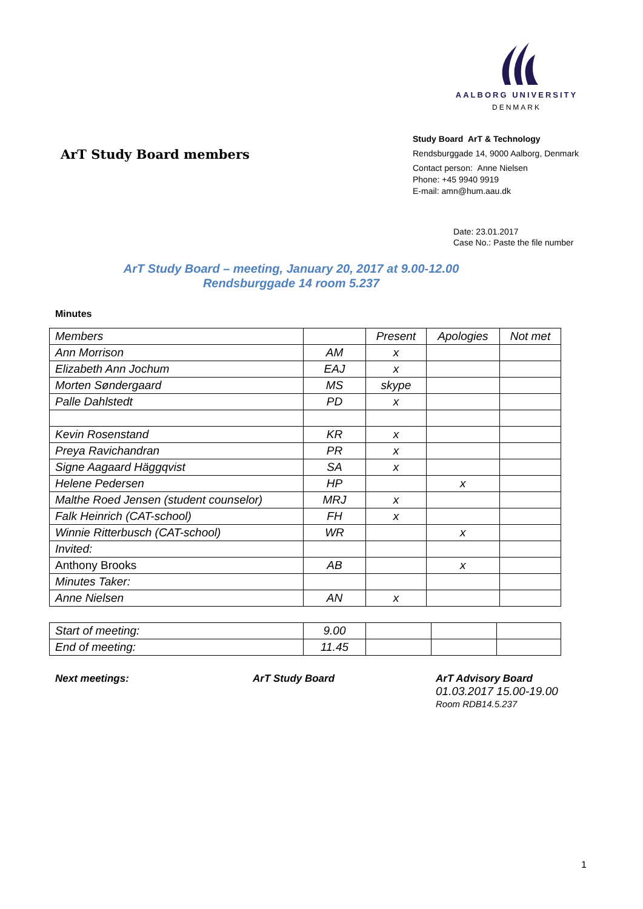AALBORG UNIVERSITY
DENMARK
ArT Study Board members
Study Board ArT & Technology
Rendsburggade 14, 9000 Aalborg, Denmark
Contact person: Anne Nielsen
Phone: +45 9940 9919
E-mail: amn@hum.aau.dk
Date: 23.01.2017
Case No.: Paste the file number
ArT Study Board – meeting, January 20, 2017 at 9.00-12.00
Rendsburggade 14 room 5.237
Minutes
| Members | | Present | Apologies | Not met |
| Ann Morrison | AM | x | | |
| Elizabeth Ann Jochum | EAJ | x | | |
| Morten Søndergaard | MS | skype | | |
| Palle Dahlstedt | PD | x | | |
| Kevin Rosenstand | KR | x | | |
| Preya Ravichandran | PR | x | | |
| Signe Aagaard Häggqvist | SA | x | | |
| Helene Pedersen | HP | | x | |
| Malthe Roed Jensen (student counselor) | MRJ | x | | |
| Falk Heinrich (CAT-school) | FH | x | | |
| Winnie Ritterbusch (CAT-school) | WR | | x | |
| Invited: | | | | |
| Anthony Brooks | AB | | x | |
| Minutes Taker: | | | | |
| Anne Nielsen | AN | x | | |
| Start of meeting: | 9.00 | | | |
| End of meeting: | 11.45 | | | |
Next meetings: ArT Study Board ArT Advisory Board
01.03.2017 15.00-19.00
Room RDB14.5.237
1